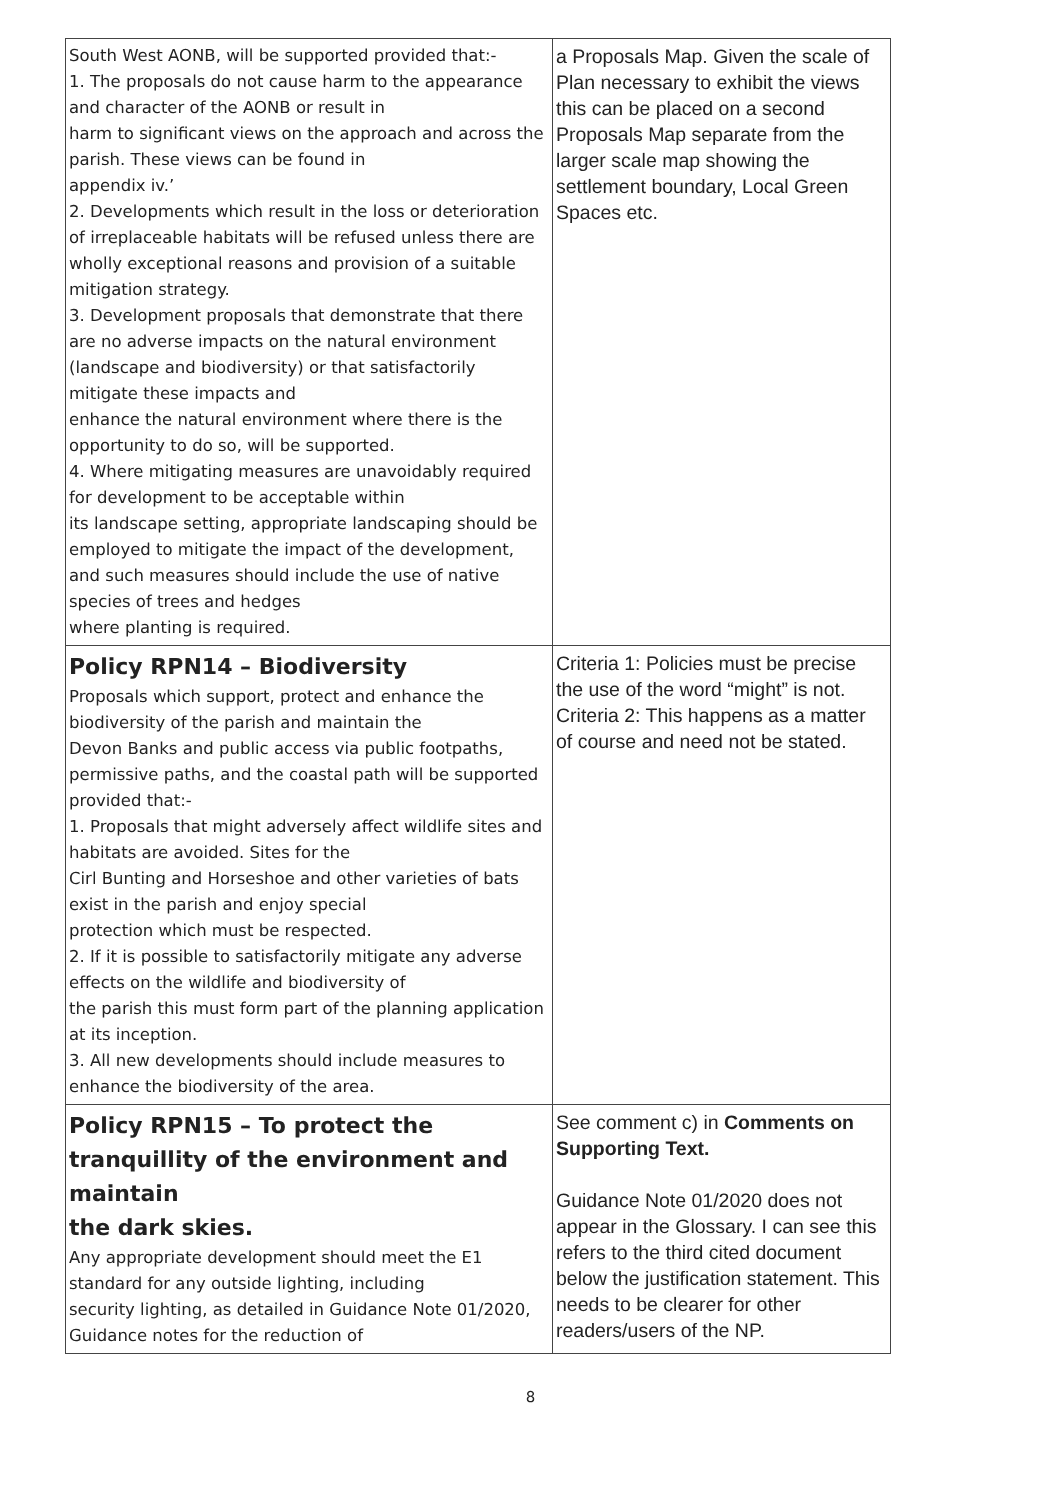| South West AONB, will be supported provided that:- 1. The proposals do not cause harm to the appearance and character of the AONB or result in harm to significant views on the approach and across the parish. These views can be found in appendix iv.’ 2. Developments which result in the loss or deterioration of irreplaceable habitats will be refused unless there are wholly exceptional reasons and provision of a suitable mitigation strategy. 3. Development proposals that demonstrate that there are no adverse impacts on the natural environment (landscape and biodiversity) or that satisfactorily mitigate these impacts and enhance the natural environment where there is the opportunity to do so, will be supported. 4. Where mitigating measures are unavoidably required for development to be acceptable within its landscape setting, appropriate landscaping should be employed to mitigate the impact of the development, and such measures should include the use of native species of trees and hedges where planting is required. | a Proposals Map. Given the scale of Plan necessary to exhibit the views this can be placed on a second Proposals Map separate from the larger scale map showing the settlement boundary, Local Green Spaces etc. |
| Policy RPN14 – Biodiversity Proposals which support, protect and enhance the biodiversity of the parish and maintain the Devon Banks and public access via public footpaths, permissive paths, and the coastal path will be supported provided that:- 1. Proposals that might adversely affect wildlife sites and habitats are avoided. Sites for the Cirl Bunting and Horseshoe and other varieties of bats exist in the parish and enjoy special protection which must be respected. 2. If it is possible to satisfactorily mitigate any adverse effects on the wildlife and biodiversity of the parish this must form part of the planning application at its inception. 3. All new developments should include measures to enhance the biodiversity of the area. | Criteria 1: Policies must be precise the use of the word “might” is not. Criteria 2: This happens as a matter of course and need not be stated. |
| Policy RPN15 – To protect the tranquillity of the environment and maintain the dark skies. Any appropriate development should meet the E1 standard for any outside lighting, including security lighting, as detailed in Guidance Note 01/2020, Guidance notes for the reduction of | See comment c) in Comments on Supporting Text. Guidance Note 01/2020 does not appear in the Glossary. I can see this refers to the third cited document below the justification statement. This needs to be clearer for other readers/users of the NP. |
8